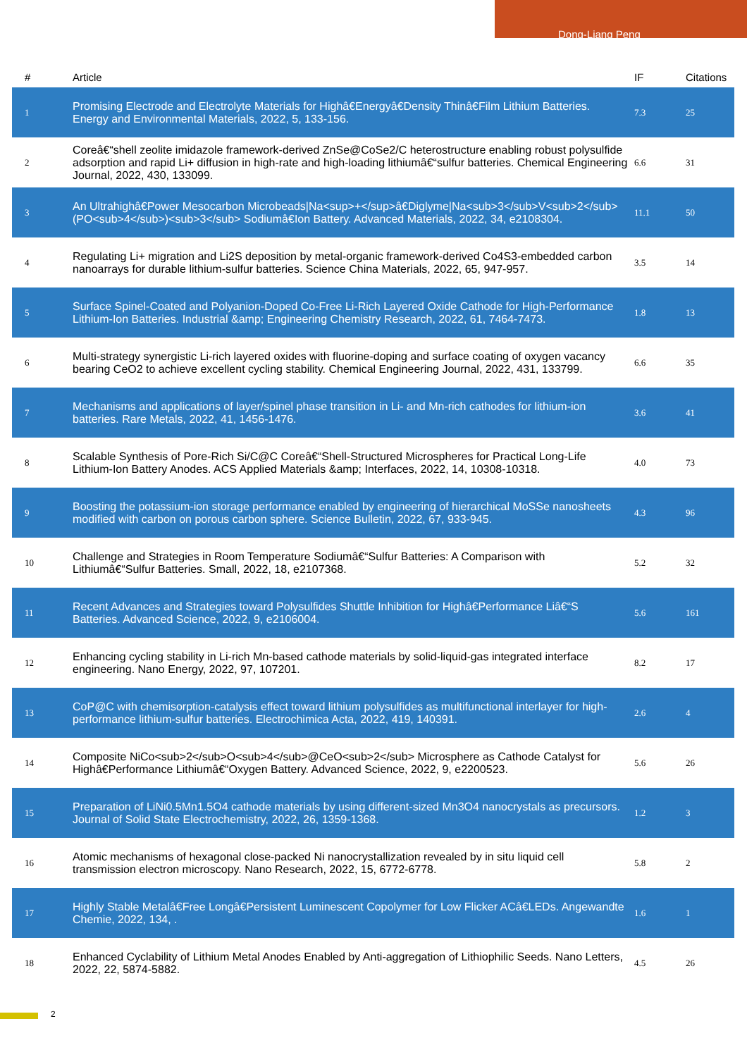Dong-Liang Peng
| # | Article | IF | Citations |
| --- | --- | --- | --- |
| 1 | Promising Electrode and Electrolyte Materials for Highâ€Energyâ€Density Thinâ€Film Lithium Batteries. Energy and Environmental Materials, 2022, 5, 133-156. | 7.3 | 25 |
| 2 | Coreâ€“shell zeolite imidazole framework-derived ZnSe@CoSe2/C heterostructure enabling robust polysulfide adsorption and rapid Li+ diffusion in high-rate and high-loading lithiumâ€“sulfur batteries. Chemical Engineering Journal, 2022, 430, 133099. | 6.6 | 31 |
| 3 | An Ultrahighâ€Power Mesocarbon Microbeads/Na<sup>+</sup>â€Diglyme/Na<sub>3</sub>V<sub>2</sub>(PO<sub>4</sub>)<sub>3</sub> Sodiumâ€Ion Battery. Advanced Materials, 2022, 34, e2108304. | 11.1 | 50 |
| 4 | Regulating Li+ migration and Li2S deposition by metal-organic framework-derived Co4S3-embedded carbon nanoarrays for durable lithium-sulfur batteries. Science China Materials, 2022, 65, 947-957. | 3.5 | 14 |
| 5 | Surface Spinel-Coated and Polyanion-Doped Co-Free Li-Rich Layered Oxide Cathode for High-Performance Lithium-Ion Batteries. Industrial &amp; Engineering Chemistry Research, 2022, 61, 7464-7473. | 1.8 | 13 |
| 6 | Multi-strategy synergistic Li-rich layered oxides with fluorine-doping and surface coating of oxygen vacancy bearing CeO2 to achieve excellent cycling stability. Chemical Engineering Journal, 2022, 431, 133799. | 6.6 | 35 |
| 7 | Mechanisms and applications of layer/spinel phase transition in Li- and Mn-rich cathodes for lithium-ion batteries. Rare Metals, 2022, 41, 1456-1476. | 3.6 | 41 |
| 8 | Scalable Synthesis of Pore-Rich Si/C@C Coreâ€“Shell-Structured Microspheres for Practical Long-Life Lithium-Ion Battery Anodes. ACS Applied Materials &amp; Interfaces, 2022, 14, 10308-10318. | 4.0 | 73 |
| 9 | Boosting the potassium-ion storage performance enabled by engineering of hierarchical MoSSe nanosheets modified with carbon on porous carbon sphere. Science Bulletin, 2022, 67, 933-945. | 4.3 | 96 |
| 10 | Challenge and Strategies in Room Temperature Sodiumâ€“Sulfur Batteries: A Comparison with Lithiumâ€“Sulfur Batteries. Small, 2022, 18, e2107368. | 5.2 | 32 |
| 11 | Recent Advances and Strategies toward Polysulfides Shuttle Inhibition for Highâ€Performance Liâ€“S Batteries. Advanced Science, 2022, 9, e2106004. | 5.6 | 161 |
| 12 | Enhancing cycling stability in Li-rich Mn-based cathode materials by solid-liquid-gas integrated interface engineering. Nano Energy, 2022, 97, 107201. | 8.2 | 17 |
| 13 | CoP@C with chemisorption-catalysis effect toward lithium polysulfides as multifunctional interlayer for high-performance lithium-sulfur batteries. Electrochimica Acta, 2022, 419, 140391. | 2.6 | 4 |
| 14 | Composite NiCo<sub>2</sub>O<sub>4</sub>@CeO<sub>2</sub> Microsphere as Cathode Catalyst for Highâ€Performance Lithiumâ€“Oxygen Battery. Advanced Science, 2022, 9, e2200523. | 5.6 | 26 |
| 15 | Preparation of LiNi0.5Mn1.5O4 cathode materials by using different-sized Mn3O4 nanocrystals as precursors. Journal of Solid State Electrochemistry, 2022, 26, 1359-1368. | 1.2 | 3 |
| 16 | Atomic mechanisms of hexagonal close-packed Ni nanocrystallization revealed by in situ liquid cell transmission electron microscopy. Nano Research, 2022, 15, 6772-6778. | 5.8 | 2 |
| 17 | Highly Stable Metalâ€Free Longâ€Persistent Luminescent Copolymer for Low Flicker ACâ€LEDs. Angewandte Chemie, 2022, 134, . | 1.6 | 1 |
| 18 | Enhanced Cyclability of Lithium Metal Anodes Enabled by Anti-aggregation of Lithiophilic Seeds. Nano Letters, 2022, 22, 5874-5882. | 4.5 | 26 |
2